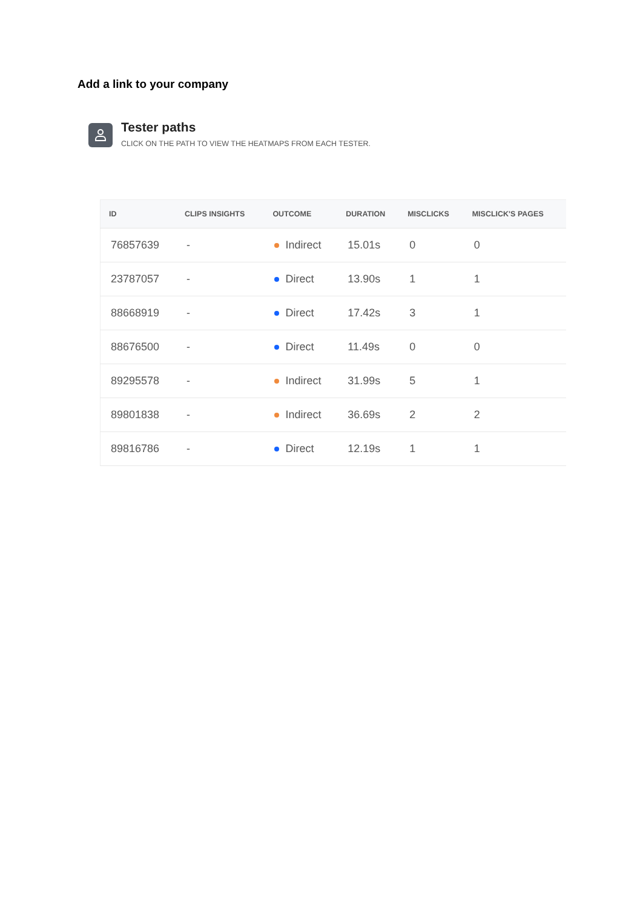Add a link to your company
Tester paths
CLICK ON THE PATH TO VIEW THE HEATMAPS FROM EACH TESTER.
| ID | CLIPS INSIGHTS | OUTCOME | DURATION | MISCLICKS | MISCLICK'S PAGES |
| --- | --- | --- | --- | --- | --- |
| 76857639 | - | Indirect | 15.01s | 0 | 0 |
| 23787057 | - | Direct | 13.90s | 1 | 1 |
| 88668919 | - | Direct | 17.42s | 3 | 1 |
| 88676500 | - | Direct | 11.49s | 0 | 0 |
| 89295578 | - | Indirect | 31.99s | 5 | 1 |
| 89801838 | - | Indirect | 36.69s | 2 | 2 |
| 89816786 | - | Direct | 12.19s | 1 | 1 |